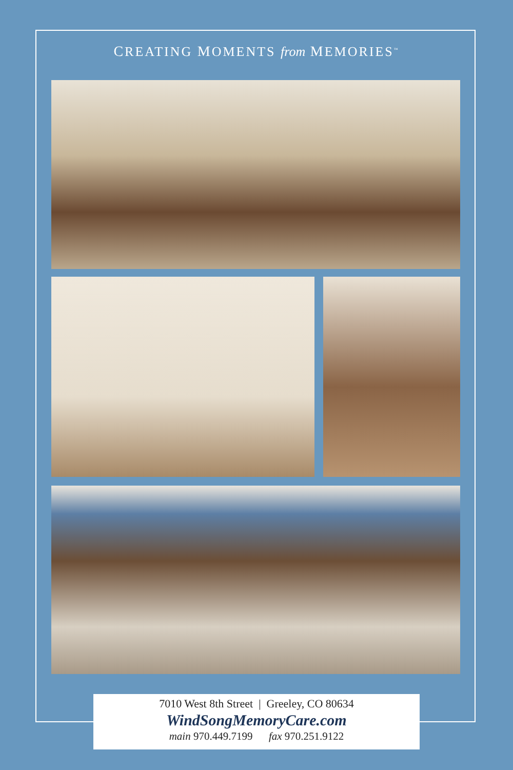CREATING MOMENTS from MEMORIES<sup>™</sup>
7010 West 8th Street | Greeley, CO 80634
WindSongMemoryCare.com
main 970.449.7199 fax 970.251.9122